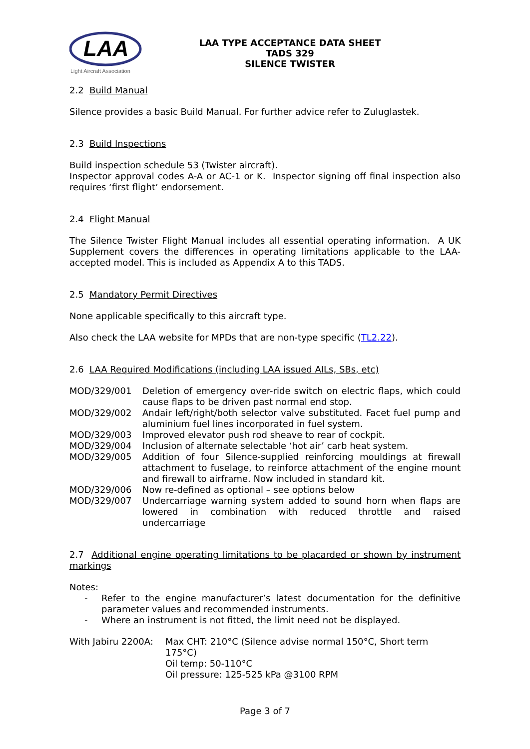LAA
Light Aircraft Association
LAA TYPE ACCEPTANCE DATA SHEET
TADS 329
SILENCE TWISTER
2.2 Build Manual
Silence provides a basic Build Manual. For further advice refer to Zuluglastek.
2.3 Build Inspections
Build inspection schedule 53 (Twister aircraft).
Inspector approval codes A-A or AC-1 or K. Inspector signing off final inspection also requires ‘first flight’ endorsement.
2.4 Flight Manual
The Silence Twister Flight Manual includes all essential operating information. A UK Supplement covers the differences in operating limitations applicable to the LAA-accepted model. This is included as Appendix A to this TADS.
2.5 Mandatory Permit Directives
None applicable specifically to this aircraft type.
Also check the LAA website for MPDs that are non-type specific (TL2.22).
2.6 LAA Required Modifications (including LAA issued AILs, SBs, etc)
| MOD/329/001 | Deletion of emergency over-ride switch on electric flaps, which could cause flaps to be driven past normal end stop. |
| MOD/329/002 | Andair left/right/both selector valve substituted. Facet fuel pump and aluminium fuel lines incorporated in fuel system. |
| MOD/329/003 | Improved elevator push rod sheave to rear of cockpit. |
| MOD/329/004 | Inclusion of alternate selectable ‘hot air’ carb heat system. |
| MOD/329/005 | Addition of four Silence-supplied reinforcing mouldings at firewall attachment to fuselage, to reinforce attachment of the engine mount and firewall to airframe. Now included in standard kit. |
| MOD/329/006 | Now re-defined as optional – see options below |
| MOD/329/007 | Undercarriage warning system added to sound horn when flaps are lowered in combination with reduced throttle and raised undercarriage |
2.7 Additional engine operating limitations to be placarded or shown by instrument markings
Notes:
| - | Refer to the engine manufacturer’s latest documentation for the definitive parameter values and recommended instruments. |
| - | Where an instrument is not fitted, the limit need not be displayed. |
| With Jabiru 2200A: | Max CHT: 210°C (Silence advise normal 150°C, Short term 175°C) Oil temp: 50-110°C Oil pressure: 125-525 kPa @3100 RPM |
Page 3 of 7